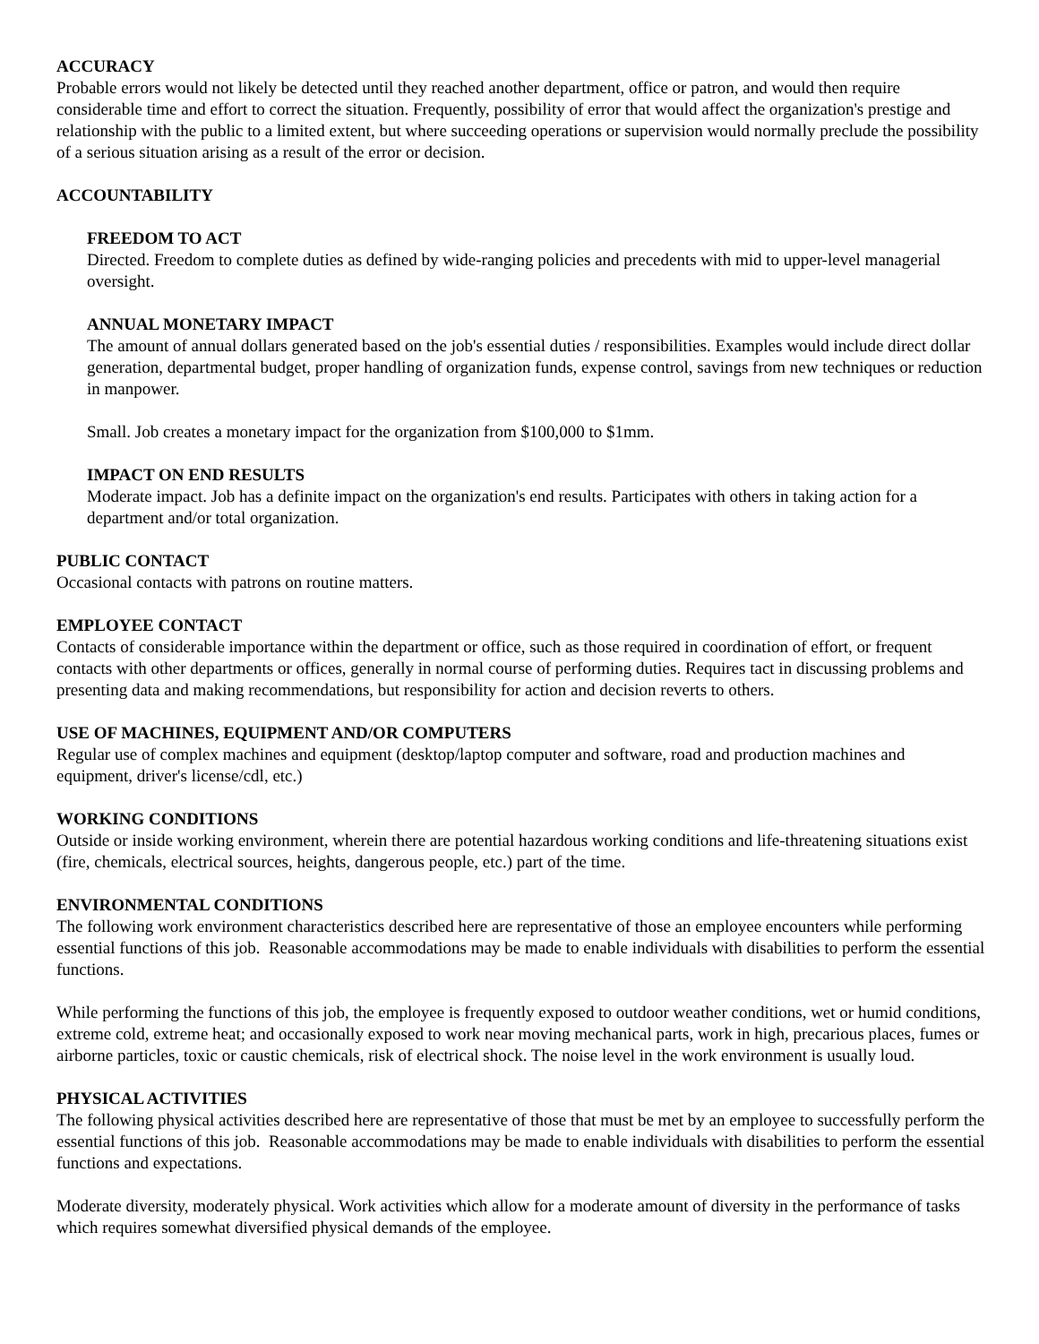ACCURACY
Probable errors would not likely be detected until they reached another department, office or patron, and would then require considerable time and effort to correct the situation. Frequently, possibility of error that would affect the organization's prestige and relationship with the public to a limited extent, but where succeeding operations or supervision would normally preclude the possibility of a serious situation arising as a result of the error or decision.
ACCOUNTABILITY
FREEDOM TO ACT
Directed. Freedom to complete duties as defined by wide-ranging policies and precedents with mid to upper-level managerial oversight.
ANNUAL MONETARY IMPACT
The amount of annual dollars generated based on the job's essential duties / responsibilities. Examples would include direct dollar generation, departmental budget, proper handling of organization funds, expense control, savings from new techniques or reduction in manpower.
Small. Job creates a monetary impact for the organization from $100,000 to $1mm.
IMPACT ON END RESULTS
Moderate impact. Job has a definite impact on the organization's end results. Participates with others in taking action for a department and/or total organization.
PUBLIC CONTACT
Occasional contacts with patrons on routine matters.
EMPLOYEE CONTACT
Contacts of considerable importance within the department or office, such as those required in coordination of effort, or frequent contacts with other departments or offices, generally in normal course of performing duties. Requires tact in discussing problems and presenting data and making recommendations, but responsibility for action and decision reverts to others.
USE OF MACHINES, EQUIPMENT AND/OR COMPUTERS
Regular use of complex machines and equipment (desktop/laptop computer and software, road and production machines and equipment, driver's license/cdl, etc.)
WORKING CONDITIONS
Outside or inside working environment, wherein there are potential hazardous working conditions and life-threatening situations exist (fire, chemicals, electrical sources, heights, dangerous people, etc.) part of the time.
ENVIRONMENTAL CONDITIONS
The following work environment characteristics described here are representative of those an employee encounters while performing essential functions of this job. Reasonable accommodations may be made to enable individuals with disabilities to perform the essential functions.
While performing the functions of this job, the employee is frequently exposed to outdoor weather conditions, wet or humid conditions, extreme cold, extreme heat; and occasionally exposed to work near moving mechanical parts, work in high, precarious places, fumes or airborne particles, toxic or caustic chemicals, risk of electrical shock. The noise level in the work environment is usually loud.
PHYSICAL ACTIVITIES
The following physical activities described here are representative of those that must be met by an employee to successfully perform the essential functions of this job. Reasonable accommodations may be made to enable individuals with disabilities to perform the essential functions and expectations.
Moderate diversity, moderately physical. Work activities which allow for a moderate amount of diversity in the performance of tasks which requires somewhat diversified physical demands of the employee.